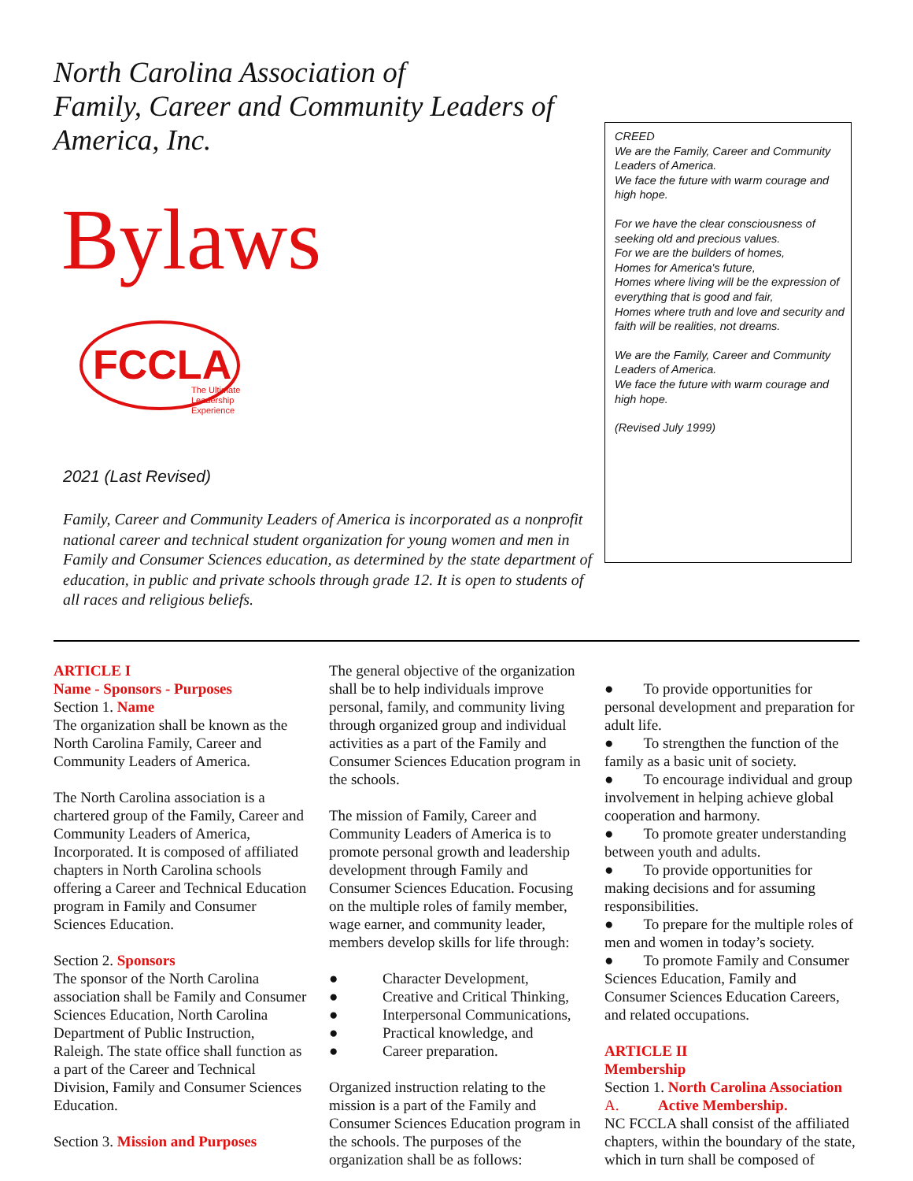North Carolina Association of
Family, Career and Community Leaders of America, Inc.
Bylaws
FCCLA
The Ultimate
Leadership
Experience
2021 (Last Revised)
Family, Career and Community Leaders of America is incorporated as a nonprofit national career and technical student organization for young women and men in Family and Consumer Sciences education, as determined by the state department of education, in public and private schools through grade 12. It is open to students of all races and religious beliefs.
CREED
We are the Family, Career and Community Leaders of America.
We face the future with warm courage and high hope.
For we have the clear consciousness of seeking old and precious values.
For we are the builders of homes,
Homes for America's future,
Homes where living will be the expression of everything that is good and fair,
Homes where truth and love and security and faith will be realities, not dreams.
We are the Family, Career and Community Leaders of America.
We face the future with warm courage and high hope.
(Revised July 1999)
ARTICLE I
Name - Sponsors - Purposes
Section 1. Name
The organization shall be known as the North Carolina Family, Career and Community Leaders of America.
The North Carolina association is a chartered group of the Family, Career and Community Leaders of America, Incorporated. It is composed of affiliated chapters in North Carolina schools offering a Career and Technical Education program in Family and Consumer Sciences Education.
Section 2. Sponsors
The sponsor of the North Carolina association shall be Family and Consumer Sciences Education, North Carolina Department of Public Instruction, Raleigh. The state office shall function as a part of the Career and Technical Division, Family and Consumer Sciences Education.
Section 3. Mission and Purposes
The general objective of the organization shall be to help individuals improve personal, family, and community living through organized group and individual activities as a part of the Family and Consumer Sciences Education program in the schools.
The mission of Family, Career and Community Leaders of America is to promote personal growth and leadership development through Family and Consumer Sciences Education. Focusing on the multiple roles of family member, wage earner, and community leader, members develop skills for life through:
● Character Development,
● Creative and Critical Thinking,
● Interpersonal Communications,
● Practical knowledge, and
● Career preparation.
Organized instruction relating to the mission is a part of the Family and Consumer Sciences Education program in the schools. The purposes of the organization shall be as follows:
● To provide opportunities for personal development and preparation for adult life.
● To strengthen the function of the family as a basic unit of society.
● To encourage individual and group involvement in helping achieve global cooperation and harmony.
● To promote greater understanding between youth and adults.
● To provide opportunities for making decisions and for assuming responsibilities.
● To prepare for the multiple roles of men and women in today’s society.
● To promote Family and Consumer Sciences Education, Family and Consumer Sciences Education Careers, and related occupations.
ARTICLE II
Membership
Section 1. North Carolina Association
A. Active Membership.
NC FCCLA shall consist of the affiliated chapters, within the boundary of the state, which in turn shall be composed of